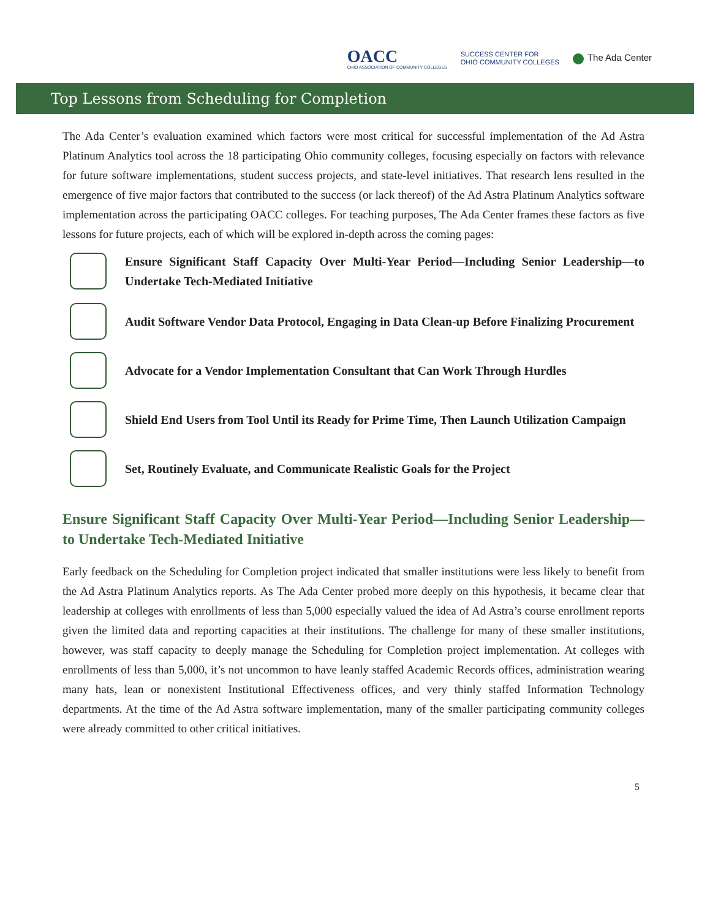OACC
OHIO ASSOCIATION OF COMMUNITY COLLEGES
SUCCESS CENTER FOR
OHIO COMMUNITY COLLEGES
The Ada Center
Top Lessons from Scheduling for Completion
The Ada Center’s evaluation examined which factors were most critical for successful implementation of the Ad Astra Platinum Analytics tool across the 18 participating Ohio community colleges, focusing especially on factors with relevance for future software implementations, student success projects, and state-level initiatives. That research lens resulted in the emergence of five major factors that contributed to the success (or lack thereof) of the Ad Astra Platinum Analytics software implementation across the participating OACC colleges. For teaching purposes, The Ada Center frames these factors as five lessons for future projects, each of which will be explored in-depth across the coming pages:
Ensure Significant Staff Capacity Over Multi-Year Period—Including Senior Leadership—to Undertake Tech-Mediated Initiative
Audit Software Vendor Data Protocol, Engaging in Data Clean-up Before Finalizing Procurement
Advocate for a Vendor Implementation Consultant that Can Work Through Hurdles
Shield End Users from Tool Until its Ready for Prime Time, Then Launch Utilization Campaign
Set, Routinely Evaluate, and Communicate Realistic Goals for the Project
Ensure Significant Staff Capacity Over Multi-Year Period—Including Senior Leadership—to Undertake Tech-Mediated Initiative
Early feedback on the Scheduling for Completion project indicated that smaller institutions were less likely to benefit from the Ad Astra Platinum Analytics reports. As The Ada Center probed more deeply on this hypothesis, it became clear that leadership at colleges with enrollments of less than 5,000 especially valued the idea of Ad Astra’s course enrollment reports given the limited data and reporting capacities at their institutions. The challenge for many of these smaller institutions, however, was staff capacity to deeply manage the Scheduling for Completion project implementation. At colleges with enrollments of less than 5,000, it’s not uncommon to have leanly staffed Academic Records offices, administration wearing many hats, lean or nonexistent Institutional Effectiveness offices, and very thinly staffed Information Technology departments. At the time of the Ad Astra software implementation, many of the smaller participating community colleges were already committed to other critical initiatives.
5